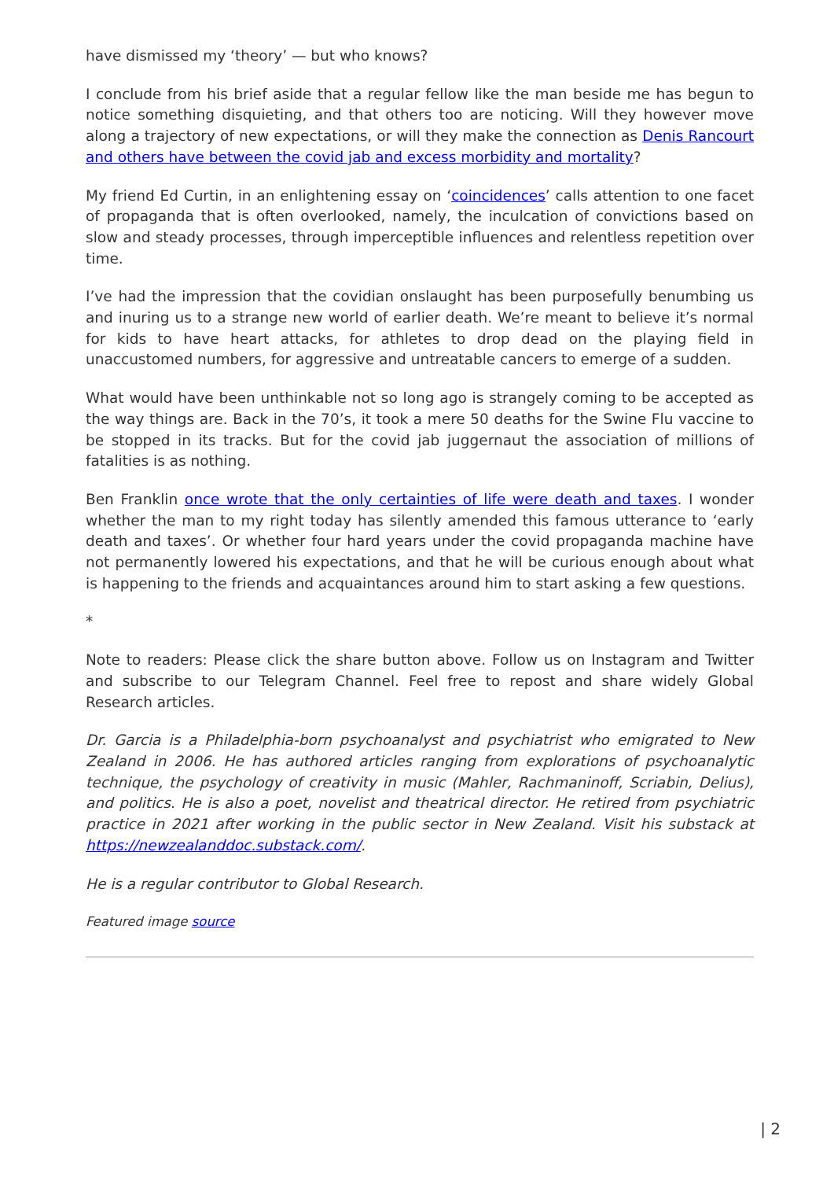have dismissed my ‘theory’ — but who knows?
I conclude from his brief aside that a regular fellow like the man beside me has begun to notice something disquieting, and that others too are noticing. Will they however move along a trajectory of new expectations, or will they make the connection as Denis Rancourt and others have between the covid jab and excess morbidity and mortality?
My friend Ed Curtin, in an enlightening essay on ‘coincidences’ calls attention to one facet of propaganda that is often overlooked, namely, the inculcation of convictions based on slow and steady processes, through imperceptible influences and relentless repetition over time.
I’ve had the impression that the covidian onslaught has been purposefully benumbing us and inuring us to a strange new world of earlier death. We’re meant to believe it’s normal for kids to have heart attacks, for athletes to drop dead on the playing field in unaccustomed numbers, for aggressive and untreatable cancers to emerge of a sudden.
What would have been unthinkable not so long ago is strangely coming to be accepted as the way things are. Back in the 70’s, it took a mere 50 deaths for the Swine Flu vaccine to be stopped in its tracks. But for the covid jab juggernaut the association of millions of fatalities is as nothing.
Ben Franklin once wrote that the only certainties of life were death and taxes. I wonder whether the man to my right today has silently amended this famous utterance to ‘early death and taxes’. Or whether four hard years under the covid propaganda machine have not permanently lowered his expectations, and that he will be curious enough about what is happening to the friends and acquaintances around him to start asking a few questions.
*
Note to readers: Please click the share button above. Follow us on Instagram and Twitter and subscribe to our Telegram Channel. Feel free to repost and share widely Global Research articles.
Dr. Garcia is a Philadelphia-born psychoanalyst and psychiatrist who emigrated to New Zealand in 2006. He has authored articles ranging from explorations of psychoanalytic technique, the psychology of creativity in music (Mahler, Rachmaninoff, Scriabin, Delius), and politics. He is also a poet, novelist and theatrical director. He retired from psychiatric practice in 2021 after working in the public sector in New Zealand. Visit his substack at https://newzealanddoc.substack.com/.
He is a regular contributor to Global Research.
Featured image source
| 2